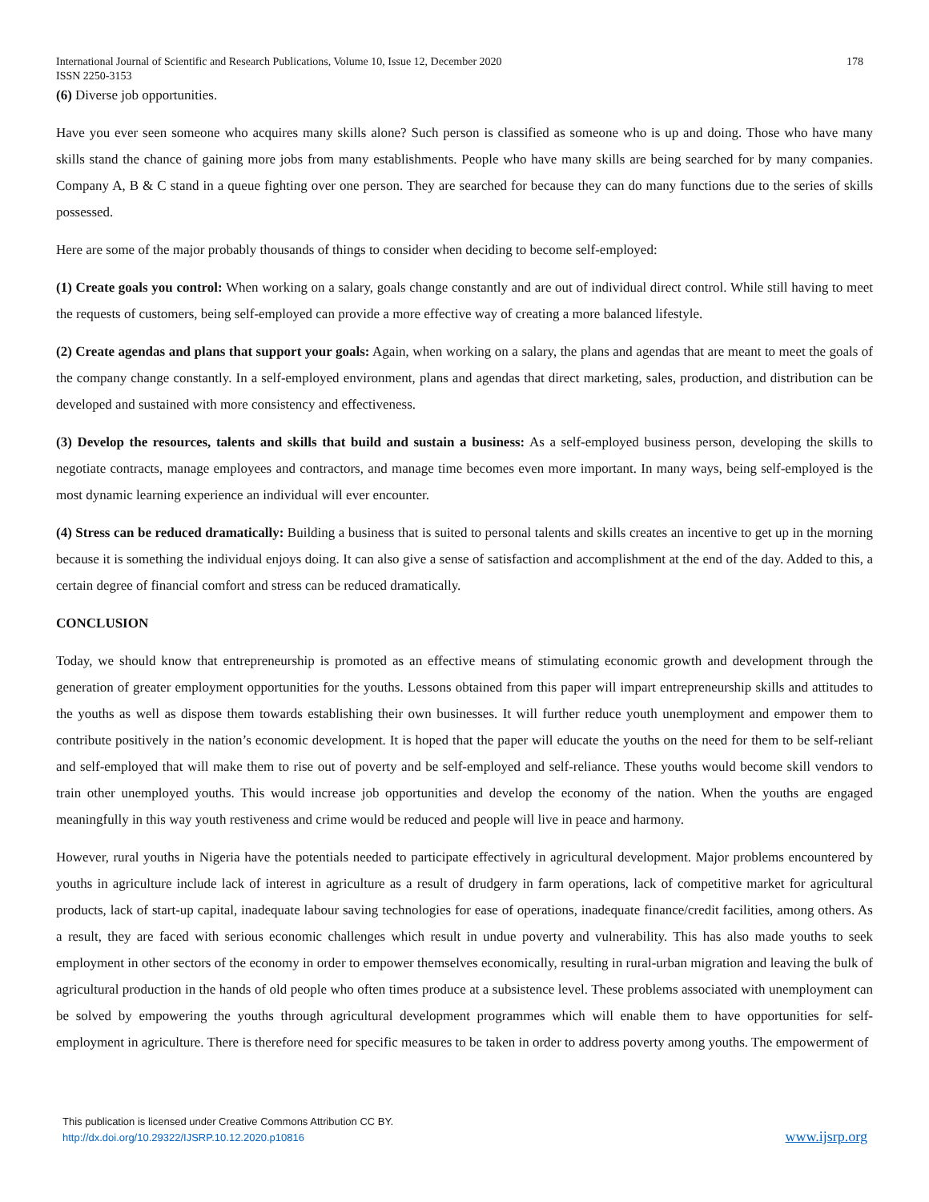International Journal of Scientific and Research Publications, Volume 10, Issue 12, December 2020 178
ISSN 2250-3153
(6) Diverse job opportunities.
Have you ever seen someone who acquires many skills alone? Such person is classified as someone who is up and doing. Those who have many skills stand the chance of gaining more jobs from many establishments. People who have many skills are being searched for by many companies. Company A, B & C stand in a queue fighting over one person. They are searched for because they can do many functions due to the series of skills possessed.
Here are some of the major probably thousands of things to consider when deciding to become self-employed:
(1) Create goals you control: When working on a salary, goals change constantly and are out of individual direct control. While still having to meet the requests of customers, being self-employed can provide a more effective way of creating a more balanced lifestyle.
(2) Create agendas and plans that support your goals: Again, when working on a salary, the plans and agendas that are meant to meet the goals of the company change constantly. In a self-employed environment, plans and agendas that direct marketing, sales, production, and distribution can be developed and sustained with more consistency and effectiveness.
(3) Develop the resources, talents and skills that build and sustain a business: As a self-employed business person, developing the skills to negotiate contracts, manage employees and contractors, and manage time becomes even more important. In many ways, being self-employed is the most dynamic learning experience an individual will ever encounter.
(4) Stress can be reduced dramatically: Building a business that is suited to personal talents and skills creates an incentive to get up in the morning because it is something the individual enjoys doing. It can also give a sense of satisfaction and accomplishment at the end of the day. Added to this, a certain degree of financial comfort and stress can be reduced dramatically.
CONCLUSION
Today, we should know that entrepreneurship is promoted as an effective means of stimulating economic growth and development through the generation of greater employment opportunities for the youths. Lessons obtained from this paper will impart entrepreneurship skills and attitudes to the youths as well as dispose them towards establishing their own businesses. It will further reduce youth unemployment and empower them to contribute positively in the nation’s economic development. It is hoped that the paper will educate the youths on the need for them to be self-reliant and self-employed that will make them to rise out of poverty and be self-employed and self-reliance. These youths would become skill vendors to train other unemployed youths. This would increase job opportunities and develop the economy of the nation. When the youths are engaged meaningfully in this way youth restiveness and crime would be reduced and people will live in peace and harmony.
However, rural youths in Nigeria have the potentials needed to participate effectively in agricultural development. Major problems encountered by youths in agriculture include lack of interest in agriculture as a result of drudgery in farm operations, lack of competitive market for agricultural products, lack of start-up capital, inadequate labour saving technologies for ease of operations, inadequate finance/credit facilities, among others. As a result, they are faced with serious economic challenges which result in undue poverty and vulnerability. This has also made youths to seek employment in other sectors of the economy in order to empower themselves economically, resulting in rural-urban migration and leaving the bulk of agricultural production in the hands of old people who often times produce at a subsistence level. These problems associated with unemployment can be solved by empowering the youths through agricultural development programmes which will enable them to have opportunities for self-employment in agriculture. There is therefore need for specific measures to be taken in order to address poverty among youths. The empowerment of
This publication is licensed under Creative Commons Attribution CC BY.
http://dx.doi.org/10.29322/IJSRP.10.12.2020.p10816
www.ijsrp.org